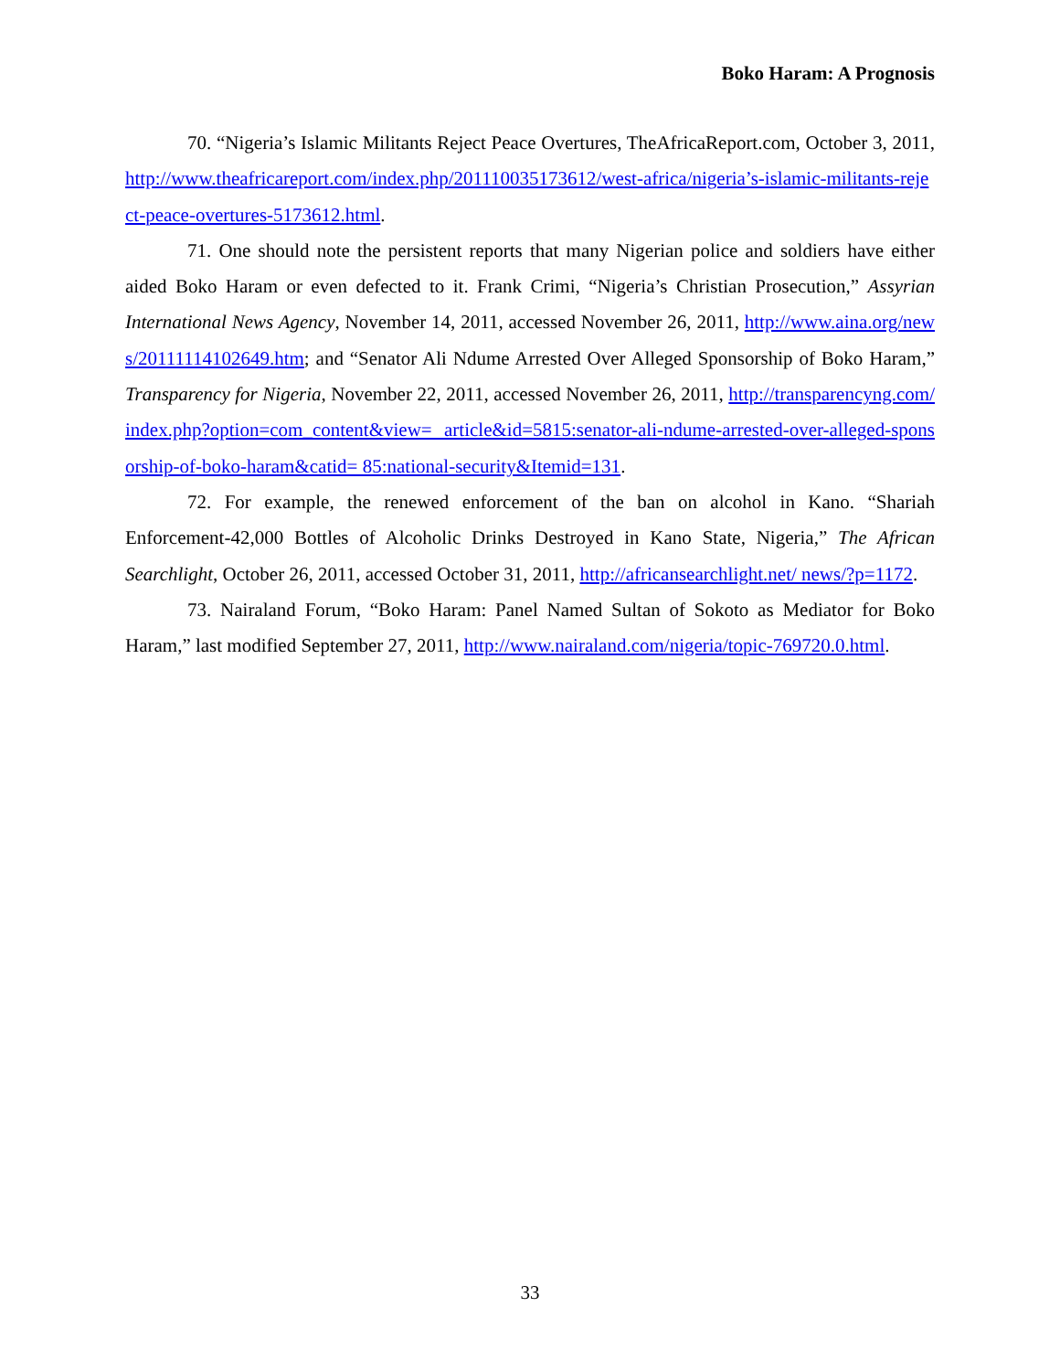Boko Haram: A Prognosis
70. “Nigeria’s Islamic Militants Reject Peace Overtures, TheAfricaReport.com, October 3, 2011, http://www.theafricareport.com/index.php/201110035173612/west-africa/nigeria’s-islamic-militants-reject-peace-overtures-5173612.html.
71. One should note the persistent reports that many Nigerian police and soldiers have either aided Boko Haram or even defected to it. Frank Crimi, “Nigeria’s Christian Prosecution,” Assyrian International News Agency, November 14, 2011, accessed November 26, 2011, http://www.aina.org/news/20111114102649.htm; and “Senator Ali Ndume Arrested Over Alleged Sponsorship of Boko Haram,” Transparency for Nigeria, November 22, 2011, accessed November 26, 2011, http://transparencyng.com/index.php?option=com_content&view= article&id=5815:senator-ali-ndume-arrested-over-alleged-sponsorship-of-boko-haram&catid= 85:national-security&Itemid=131.
72. For example, the renewed enforcement of the ban on alcohol in Kano. “Shariah Enforcement-42,000 Bottles of Alcoholic Drinks Destroyed in Kano State, Nigeria,” The African Searchlight, October 26, 2011, accessed October 31, 2011, http://africansearchlight.net/ news/?p=1172.
73. Nairaland Forum, “Boko Haram: Panel Named Sultan of Sokoto as Mediator for Boko Haram,” last modified September 27, 2011, http://www.nairaland.com/nigeria/topic-769720.0.html.
33